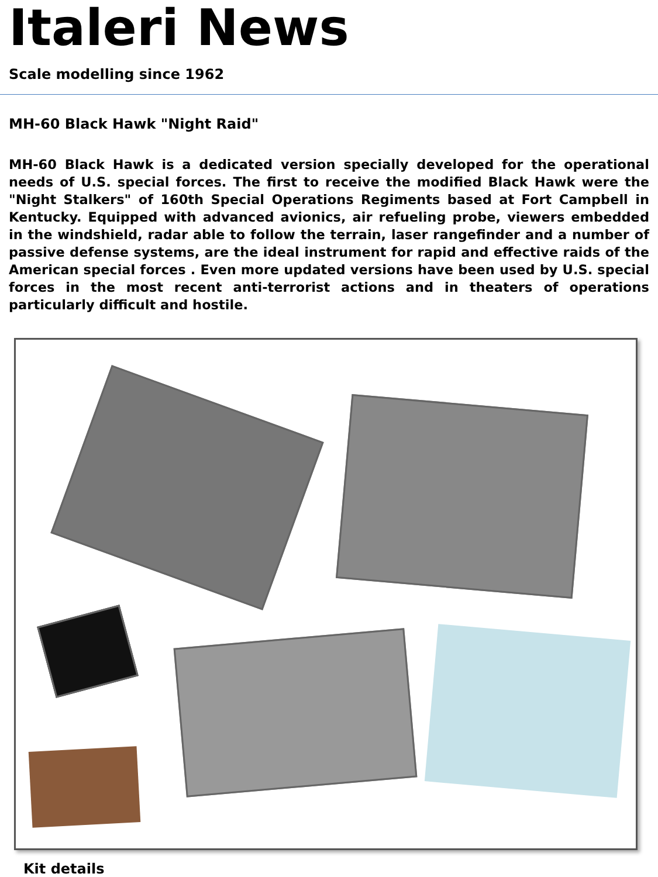Italeri News
Scale modelling since 1962
MH-60 Black Hawk "Night Raid"
MH-60 Black Hawk is a dedicated version specially developed for the operational needs of U.S. special forces. The first to receive the modified Black Hawk were the "Night Stalkers" of 160th Special Operations Regiments based at Fort Campbell in Kentucky. Equipped with advanced avionics, air refueling probe, viewers embedded in the windshield, radar able to follow the terrain, laser rangefinder and a number of passive defense systems, are the ideal instrument for rapid and effective raids of the American special forces . Even more updated versions have been used by U.S. special forces in the most recent anti-terrorist actions and in theaters of operations particularly difficult and hostile.
Kit details